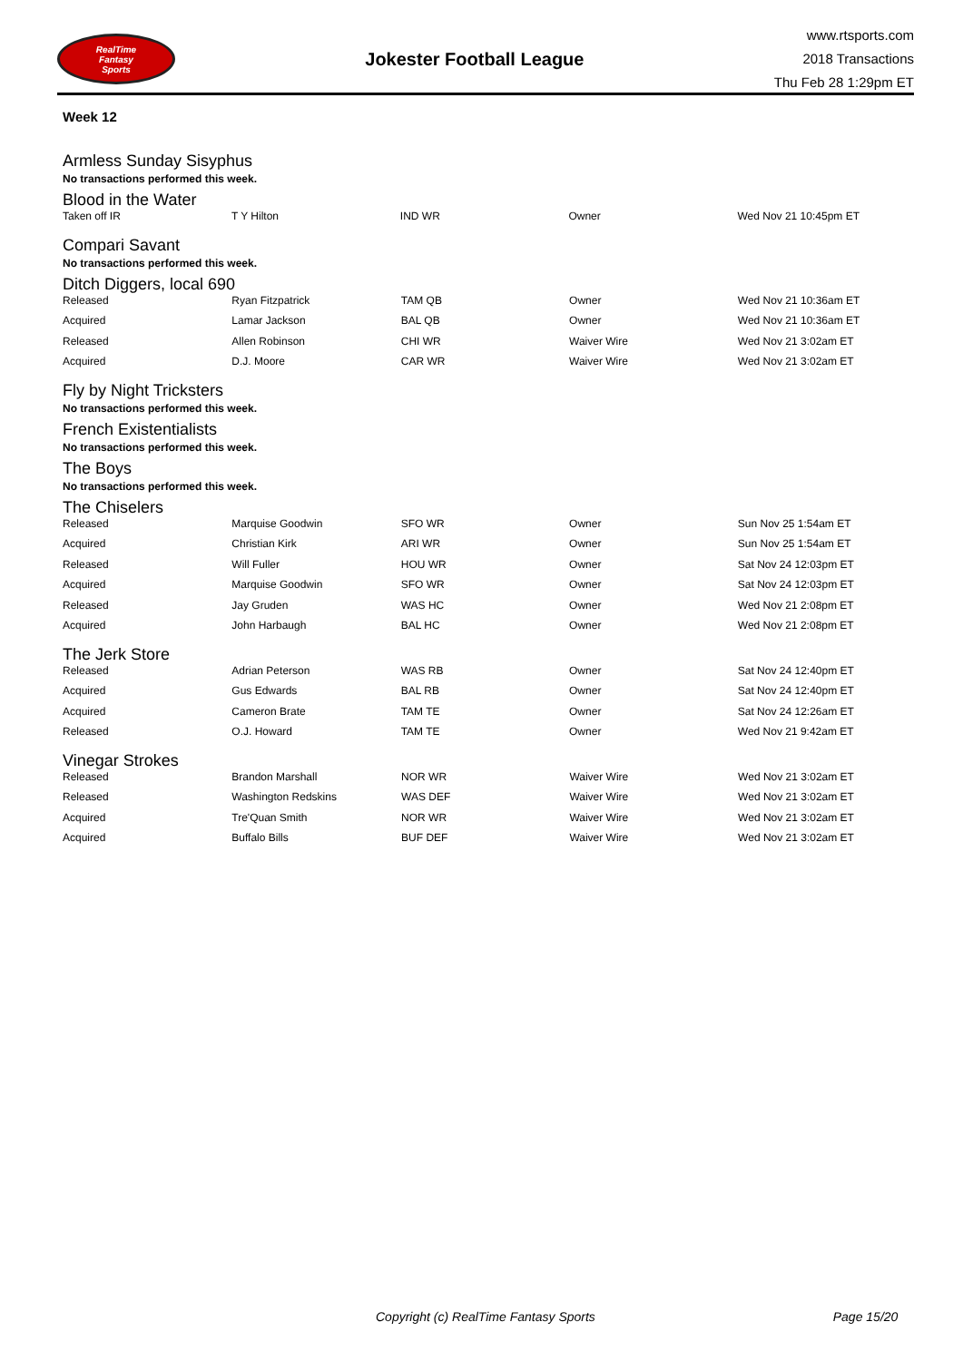RealTime
Fantasy
Sports
Jokester Football League
www.rtsports.com
2018 Transactions
Thu Feb 28 1:29pm ET
Week 12
Armless Sunday Sisyphus
No transactions performed this week.
Blood in the Water
| Taken off IR | T Y Hilton | IND WR | Owner | Wed Nov 21 10:45pm ET |
Compari Savant
No transactions performed this week.
Ditch Diggers, local 690
| Released | Ryan Fitzpatrick | TAM QB | Owner | Wed Nov 21 10:36am ET |
| Acquired | Lamar Jackson | BAL QB | Owner | Wed Nov 21 10:36am ET |
| Released | Allen Robinson | CHI WR | Waiver Wire | Wed Nov 21 3:02am ET |
| Acquired | D.J. Moore | CAR WR | Waiver Wire | Wed Nov 21 3:02am ET |
Fly by Night Tricksters
No transactions performed this week.
French Existentialists
No transactions performed this week.
The Boys
No transactions performed this week.
The Chiselers
| Released | Marquise Goodwin | SFO WR | Owner | Sun Nov 25 1:54am ET |
| Acquired | Christian Kirk | ARI WR | Owner | Sun Nov 25 1:54am ET |
| Released | Will Fuller | HOU WR | Owner | Sat Nov 24 12:03pm ET |
| Acquired | Marquise Goodwin | SFO WR | Owner | Sat Nov 24 12:03pm ET |
| Released | Jay Gruden | WAS HC | Owner | Wed Nov 21 2:08pm ET |
| Acquired | John Harbaugh | BAL HC | Owner | Wed Nov 21 2:08pm ET |
The Jerk Store
| Released | Adrian Peterson | WAS RB | Owner | Sat Nov 24 12:40pm ET |
| Acquired | Gus Edwards | BAL RB | Owner | Sat Nov 24 12:40pm ET |
| Acquired | Cameron Brate | TAM TE | Owner | Sat Nov 24 12:26am ET |
| Released | O.J. Howard | TAM TE | Owner | Wed Nov 21 9:42am ET |
Vinegar Strokes
| Released | Brandon Marshall | NOR WR | Waiver Wire | Wed Nov 21 3:02am ET |
| Released | Washington Redskins | WAS DEF | Waiver Wire | Wed Nov 21 3:02am ET |
| Acquired | Tre'Quan Smith | NOR WR | Waiver Wire | Wed Nov 21 3:02am ET |
| Acquired | Buffalo Bills | BUF DEF | Waiver Wire | Wed Nov 21 3:02am ET |
Copyright (c) RealTime Fantasy Sports Page 15/20